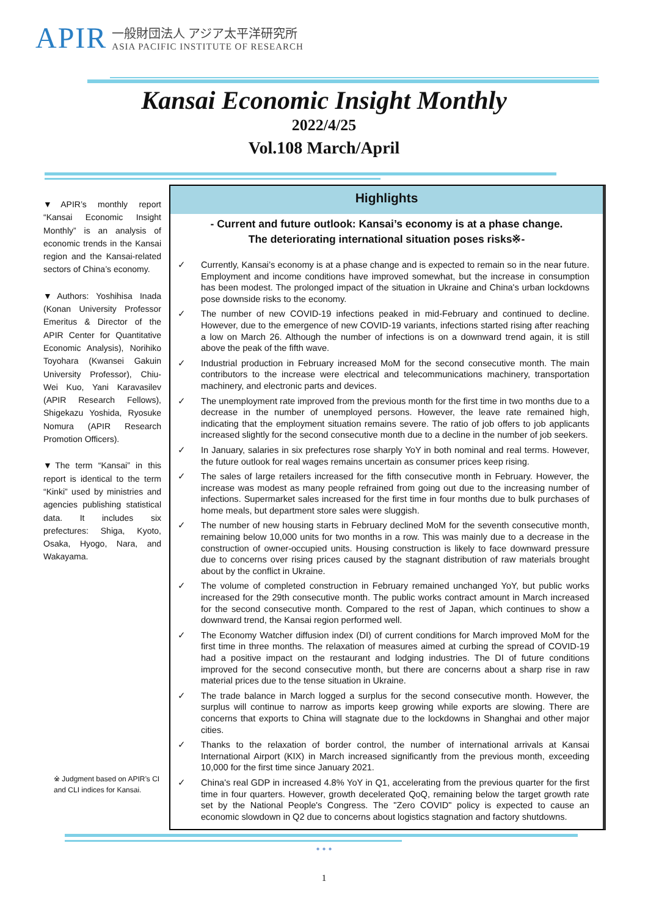APIR
一般財団法人 アジア太平洋研究所
ASIA PACIFIC INSTITUTE OF RESEARCH
Kansai Economic Insight Monthly
2022/4/25
Vol.108 March/April
▼APIR’s monthly report “Kansai Economic Insight Monthly” is an analysis of economic trends in the Kansai region and the Kansai-related sectors of China’s economy.
▼Authors: Yoshihisa Inada (Konan University Professor Emeritus & Director of the APIR Center for Quantitative Economic Analysis), Norihiko Toyohara (Kwansei Gakuin University Professor), Chiu-Wei Kuo, Yani Karavasilev (APIR Research Fellows), Shigekazu Yoshida, Ryosuke Nomura (APIR Research Promotion Officers).
▼The term “Kansai” in this report is identical to the term “Kinki” used by ministries and agencies publishing statistical data. It includes six prefectures: Shiga, Kyoto, Osaka, Hyogo, Nara, and Wakayama.
※ Judgment based on APIR’s CI and CLI indices for Kansai.
Highlights
- Current and future outlook: Kansai’s economy is at a phase change.
The deteriorating international situation poses risks※-
✓ Currently, Kansai’s economy is at a phase change and is expected to remain so in the near future. Employment and income conditions have improved somewhat, but the increase in consumption has been modest. The prolonged impact of the situation in Ukraine and China's urban lockdowns pose downside risks to the economy.
✓ The number of new COVID-19 infections peaked in mid-February and continued to decline. However, due to the emergence of new COVID-19 variants, infections started rising after reaching a low on March 26. Although the number of infections is on a downward trend again, it is still above the peak of the fifth wave.
✓ Industrial production in February increased MoM for the second consecutive month. The main contributors to the increase were electrical and telecommunications machinery, transportation machinery, and electronic parts and devices.
✓ The unemployment rate improved from the previous month for the first time in two months due to a decrease in the number of unemployed persons. However, the leave rate remained high, indicating that the employment situation remains severe. The ratio of job offers to job applicants increased slightly for the second consecutive month due to a decline in the number of job seekers.
✓ In January, salaries in six prefectures rose sharply YoY in both nominal and real terms. However, the future outlook for real wages remains uncertain as consumer prices keep rising.
✓ The sales of large retailers increased for the fifth consecutive month in February. However, the increase was modest as many people refrained from going out due to the increasing number of infections. Supermarket sales increased for the first time in four months due to bulk purchases of home meals, but department store sales were sluggish.
✓ The number of new housing starts in February declined MoM for the seventh consecutive month, remaining below 10,000 units for two months in a row. This was mainly due to a decrease in the construction of owner-occupied units. Housing construction is likely to face downward pressure due to concerns over rising prices caused by the stagnant distribution of raw materials brought about by the conflict in Ukraine.
✓ The volume of completed construction in February remained unchanged YoY, but public works increased for the 29th consecutive month. The public works contract amount in March increased for the second consecutive month. Compared to the rest of Japan, which continues to show a downward trend, the Kansai region performed well.
✓ The Economy Watcher diffusion index (DI) of current conditions for March improved MoM for the first time in three months. The relaxation of measures aimed at curbing the spread of COVID-19 had a positive impact on the restaurant and lodging industries. The DI of future conditions improved for the second consecutive month, but there are concerns about a sharp rise in raw material prices due to the tense situation in Ukraine.
✓ The trade balance in March logged a surplus for the second consecutive month. However, the surplus will continue to narrow as imports keep growing while exports are slowing. There are concerns that exports to China will stagnate due to the lockdowns in Shanghai and other major cities.
✓ Thanks to the relaxation of border control, the number of international arrivals at Kansai International Airport (KIX) in March increased significantly from the previous month, exceeding 10,000 for the first time since January 2021.
✓ China's real GDP in increased 4.8% YoY in Q1, accelerating from the previous quarter for the first time in four quarters. However, growth decelerated QoQ, remaining below the target growth rate set by the National People's Congress. The "Zero COVID" policy is expected to cause an economic slowdown in Q2 due to concerns about logistics stagnation and factory shutdowns.
• • •
1